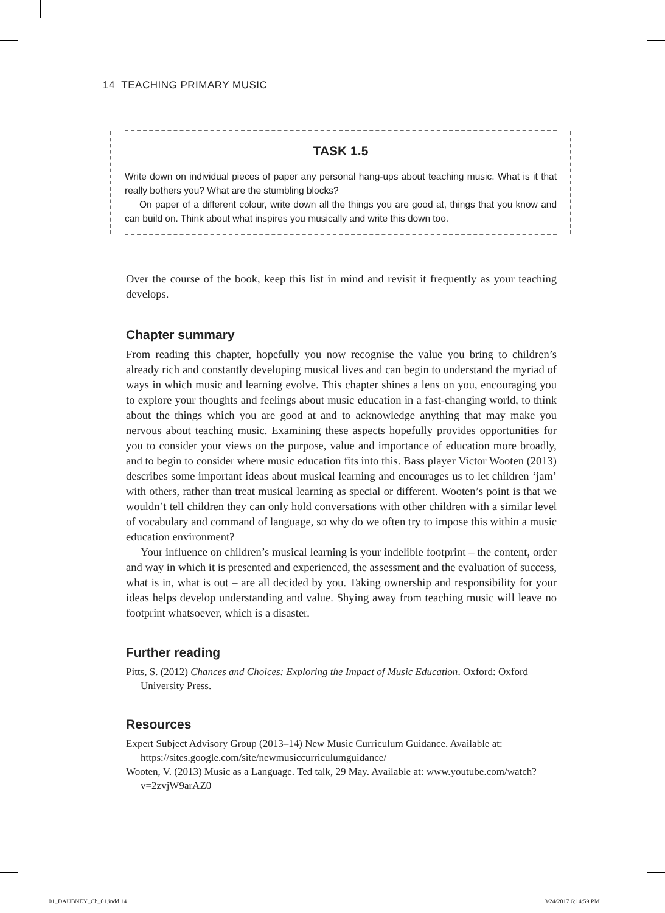14 TEACHING PRIMARY MUSIC
TASK 1.5
Write down on individual pieces of paper any personal hang-ups about teaching music. What is it that really bothers you? What are the stumbling blocks?
On paper of a different colour, write down all the things you are good at, things that you know and can build on. Think about what inspires you musically and write this down too.
Over the course of the book, keep this list in mind and revisit it frequently as your teaching develops.
Chapter summary
From reading this chapter, hopefully you now recognise the value you bring to children’s already rich and constantly developing musical lives and can begin to understand the myriad of ways in which music and learning evolve. This chapter shines a lens on you, encouraging you to explore your thoughts and feelings about music education in a fast-changing world, to think about the things which you are good at and to acknowledge anything that may make you nervous about teaching music. Examining these aspects hopefully provides opportunities for you to consider your views on the purpose, value and importance of education more broadly, and to begin to consider where music education fits into this. Bass player Victor Wooten (2013) describes some important ideas about musical learning and encourages us to let children ‘jam’ with others, rather than treat musical learning as special or different. Wooten’s point is that we wouldn’t tell children they can only hold conversations with other children with a similar level of vocabulary and command of language, so why do we often try to impose this within a music education environment?
Your influence on children’s musical learning is your indelible footprint – the content, order and way in which it is presented and experienced, the assessment and the evaluation of success, what is in, what is out – are all decided by you. Taking ownership and responsibility for your ideas helps develop understanding and value. Shying away from teaching music will leave no footprint whatsoever, which is a disaster.
Further reading
Pitts, S. (2012) Chances and Choices: Exploring the Impact of Music Education. Oxford: Oxford University Press.
Resources
Expert Subject Advisory Group (2013–14) New Music Curriculum Guidance. Available at: https://sites.google.com/site/newmusiccurriculumguidance/
Wooten, V. (2013) Music as a Language. Ted talk, 29 May. Available at: www.youtube.com/watch?v=2zvjW9arAZ0
01_DAUBNEY_Ch_01.indd 14 3/24/2017 6:14:59 PM